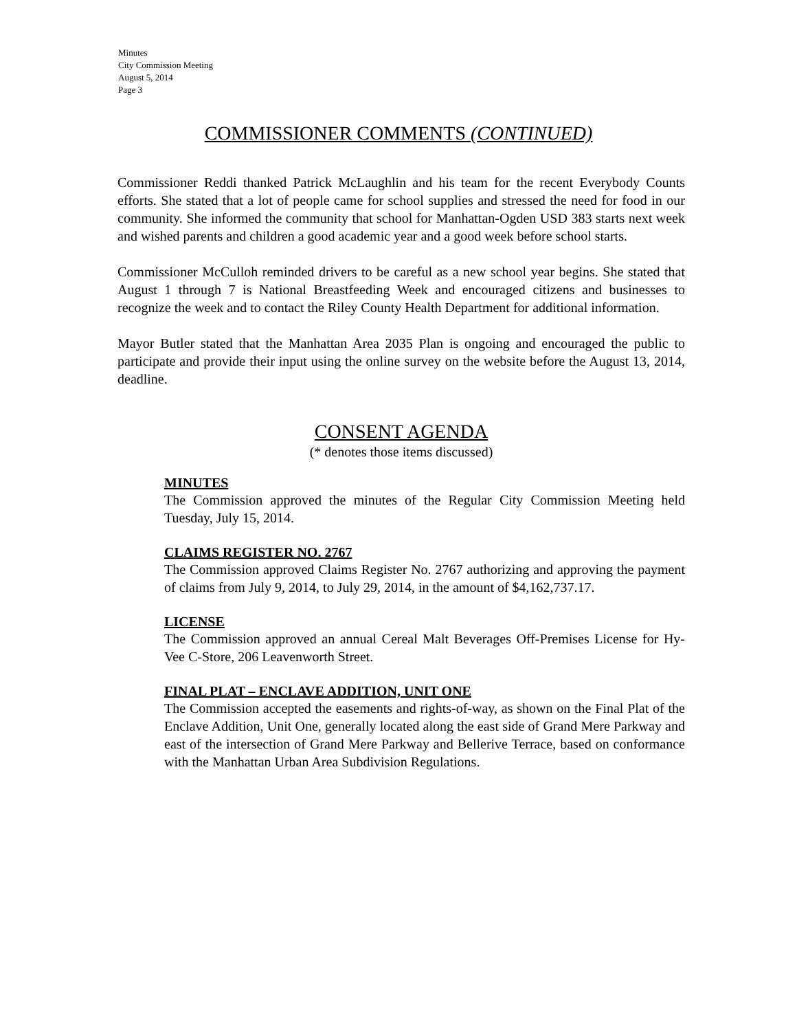Minutes
City Commission Meeting
August 5, 2014
Page 3
COMMISSIONER COMMENTS (CONTINUED)
Commissioner Reddi thanked Patrick McLaughlin and his team for the recent Everybody Counts efforts. She stated that a lot of people came for school supplies and stressed the need for food in our community. She informed the community that school for Manhattan-Ogden USD 383 starts next week and wished parents and children a good academic year and a good week before school starts.
Commissioner McCulloh reminded drivers to be careful as a new school year begins. She stated that August 1 through 7 is National Breastfeeding Week and encouraged citizens and businesses to recognize the week and to contact the Riley County Health Department for additional information.
Mayor Butler stated that the Manhattan Area 2035 Plan is ongoing and encouraged the public to participate and provide their input using the online survey on the website before the August 13, 2014, deadline.
CONSENT AGENDA
(* denotes those items discussed)
MINUTES
The Commission approved the minutes of the Regular City Commission Meeting held Tuesday, July 15, 2014.
CLAIMS REGISTER NO. 2767
The Commission approved Claims Register No. 2767 authorizing and approving the payment of claims from July 9, 2014, to July 29, 2014, in the amount of $4,162,737.17.
LICENSE
The Commission approved an annual Cereal Malt Beverages Off-Premises License for Hy-Vee C-Store, 206 Leavenworth Street.
FINAL PLAT – ENCLAVE ADDITION, UNIT ONE
The Commission accepted the easements and rights-of-way, as shown on the Final Plat of the Enclave Addition, Unit One, generally located along the east side of Grand Mere Parkway and east of the intersection of Grand Mere Parkway and Bellerive Terrace, based on conformance with the Manhattan Urban Area Subdivision Regulations.